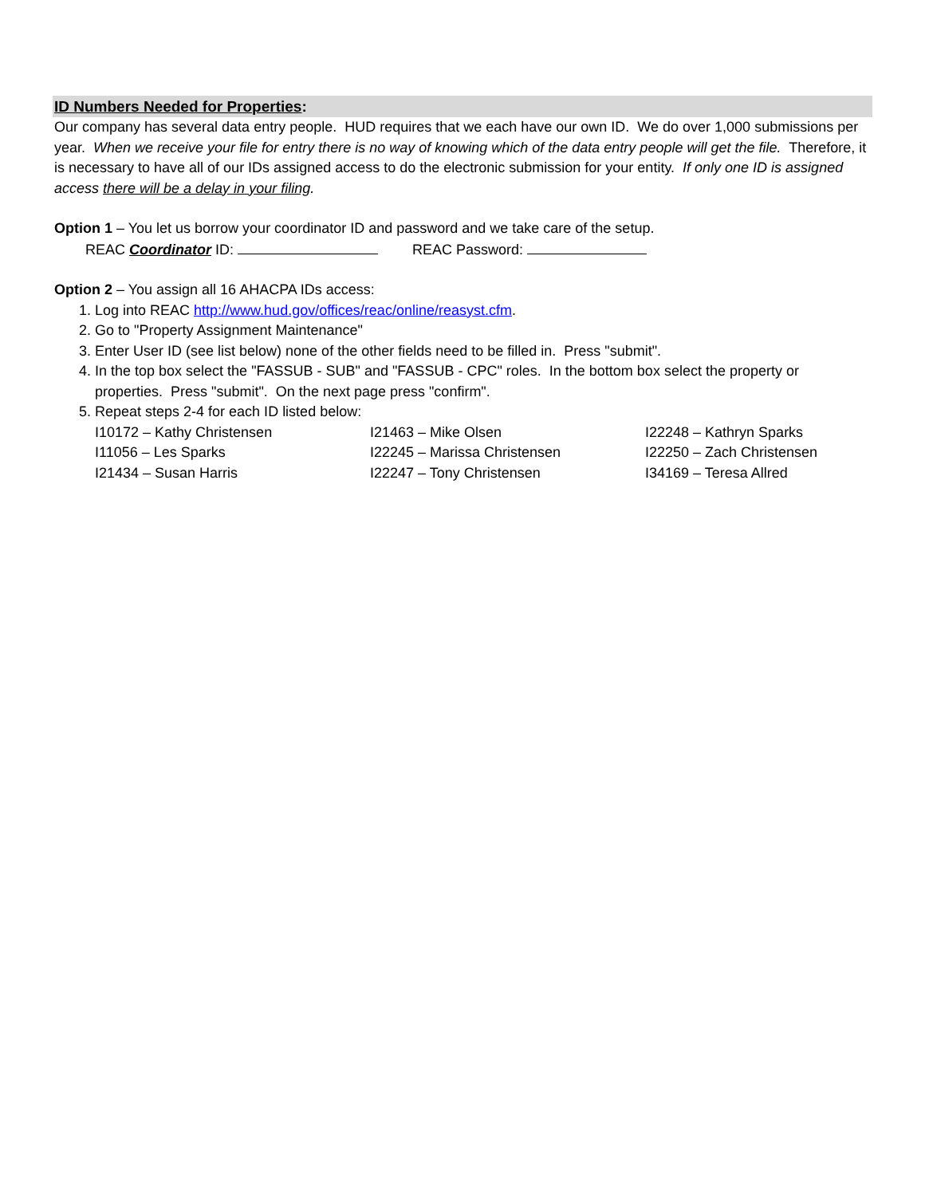ID Numbers Needed for Properties:
Our company has several data entry people. HUD requires that we each have our own ID. We do over 1,000 submissions per year. When we receive your file for entry there is no way of knowing which of the data entry people will get the file. Therefore, it is necessary to have all of our IDs assigned access to do the electronic submission for your entity. If only one ID is assigned access there will be a delay in your filing.
Option 1 – You let us borrow your coordinator ID and password and we take care of the setup.
REAC Coordinator ID: REAC Password:
Option 2 – You assign all 16 AHACPA IDs access:
1. Log into REAC http://www.hud.gov/offices/reac/online/reasyst.cfm.
2. Go to "Property Assignment Maintenance"
3. Enter User ID (see list below) none of the other fields need to be filled in. Press "submit".
4. In the top box select the "FASSUB - SUB" and "FASSUB - CPC" roles. In the bottom box select the property or properties. Press "submit". On the next page press "confirm".
5. Repeat steps 2-4 for each ID listed below:
I10172 – Kathy Christensen I21463 – Mike Olsen I22248 – Kathryn Sparks I11056 – Les Sparks I22245 – Marissa Christensen I22250 – Zach Christensen I21434 – Susan Harris I22247 – Tony Christensen I34169 – Teresa Allred